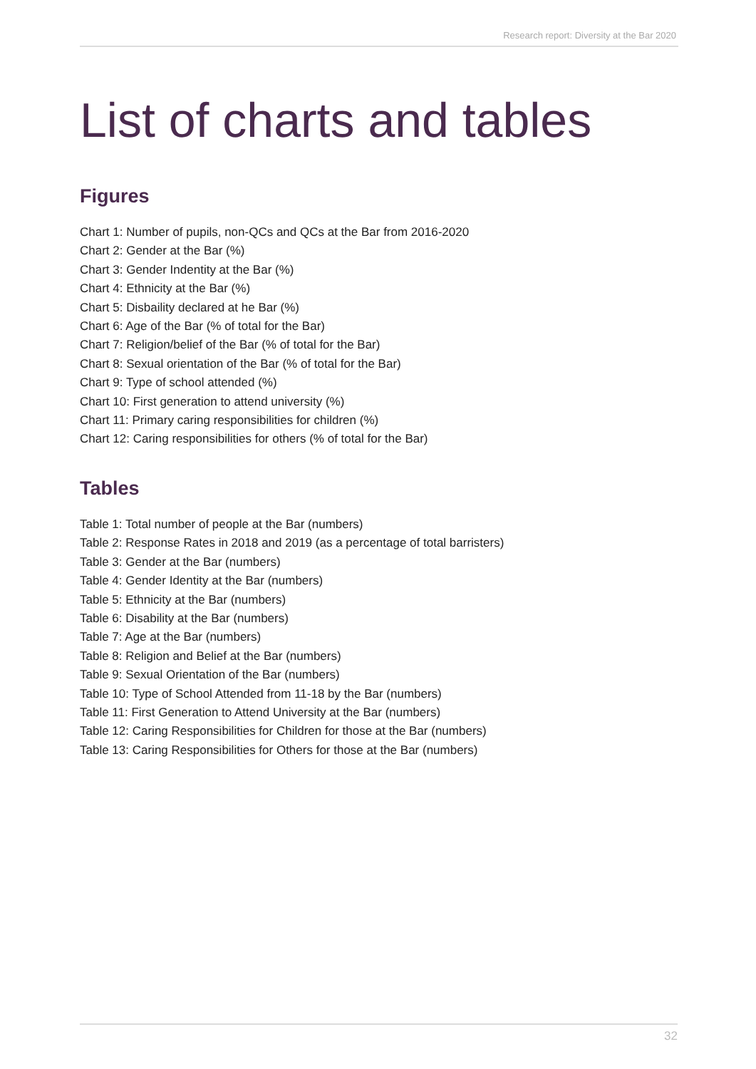Research report: Diversity at the Bar 2020
List of charts and tables
Figures
Chart 1: Number of pupils, non-QCs and QCs at the Bar from 2016-2020
Chart 2: Gender at the Bar (%)
Chart 3: Gender Indentity at the Bar (%)
Chart 4: Ethnicity at the Bar (%)
Chart 5: Disbaility declared at he Bar (%)
Chart 6: Age of the Bar (% of total for the Bar)
Chart 7: Religion/belief of the Bar (% of total for the Bar)
Chart 8: Sexual orientation of the Bar (% of total for the Bar)
Chart 9: Type of school attended (%)
Chart 10: First generation to attend university (%)
Chart 11: Primary caring responsibilities for children (%)
Chart 12: Caring responsibilities for others (% of total for the Bar)
Tables
Table 1: Total number of people at the Bar (numbers)
Table 2: Response Rates in 2018 and 2019 (as a percentage of total barristers)
Table 3: Gender at the Bar (numbers)
Table 4: Gender Identity at the Bar (numbers)
Table 5: Ethnicity at the Bar (numbers)
Table 6: Disability at the Bar (numbers)
Table 7: Age at the Bar (numbers)
Table 8: Religion and Belief at the Bar (numbers)
Table 9: Sexual Orientation of the Bar (numbers)
Table 10: Type of School Attended from 11-18 by the Bar (numbers)
Table 11: First Generation to Attend University at the Bar (numbers)
Table 12: Caring Responsibilities for Children for those at the Bar (numbers)
Table 13: Caring Responsibilities for Others for those at the Bar (numbers)
32